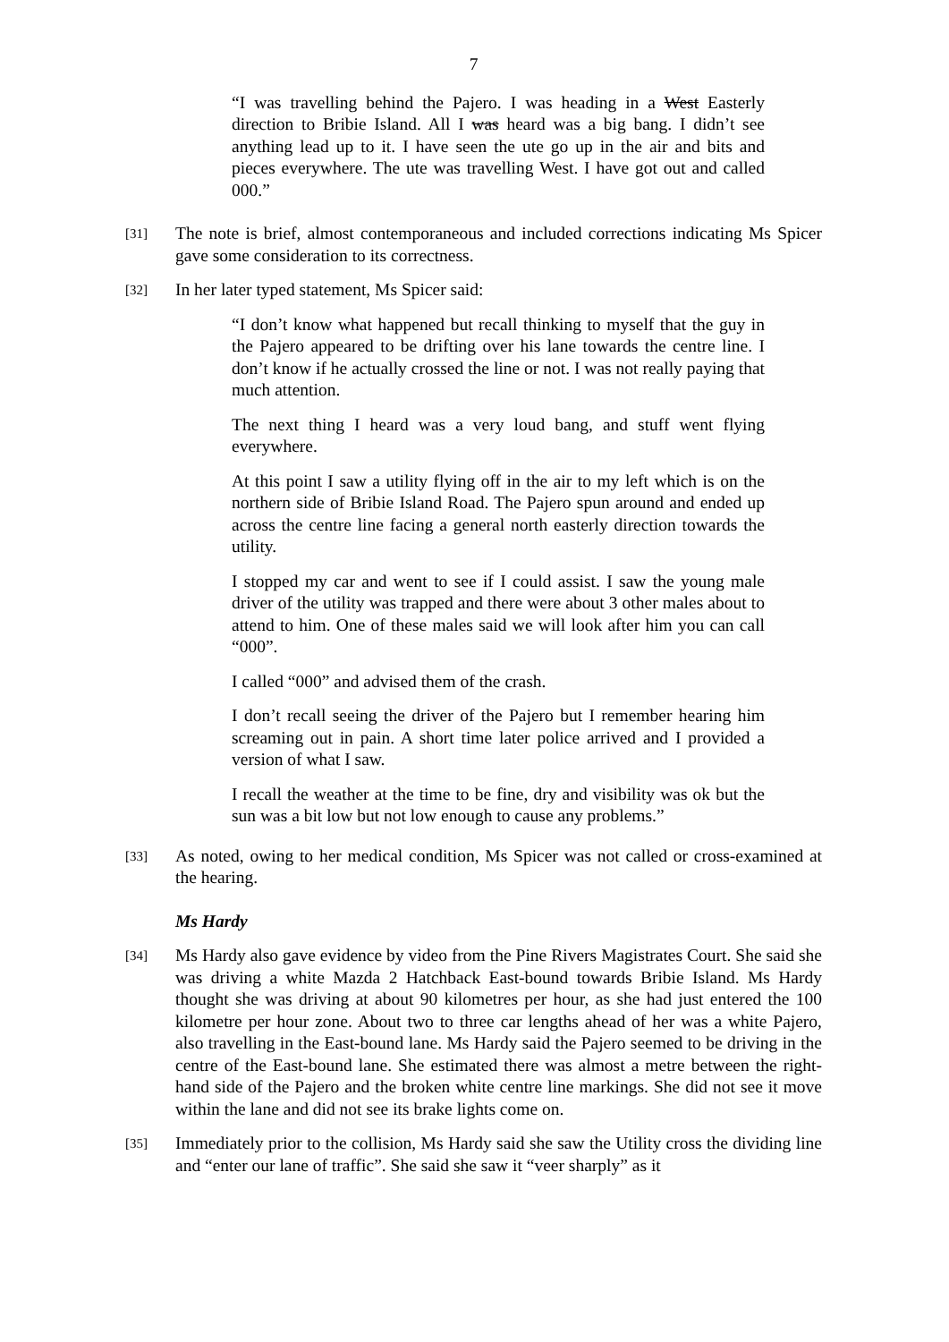7
“I was travelling behind the Pajero. I was heading in a West Easterly direction to Bribie Island. All I was heard was a big bang. I didn’t see anything lead up to it. I have seen the ute go up in the air and bits and pieces everywhere. The ute was travelling West. I have got out and called 000.”
[31] The note is brief, almost contemporaneous and included corrections indicating Ms Spicer gave some consideration to its correctness.
[32] In her later typed statement, Ms Spicer said:
“I don’t know what happened but recall thinking to myself that the guy in the Pajero appeared to be drifting over his lane towards the centre line. I don’t know if he actually crossed the line or not. I was not really paying that much attention.
The next thing I heard was a very loud bang, and stuff went flying everywhere.
At this point I saw a utility flying off in the air to my left which is on the northern side of Bribie Island Road. The Pajero spun around and ended up across the centre line facing a general north easterly direction towards the utility.
I stopped my car and went to see if I could assist. I saw the young male driver of the utility was trapped and there were about 3 other males about to attend to him. One of these males said we will look after him you can call “000”.
I called “000” and advised them of the crash.
I don’t recall seeing the driver of the Pajero but I remember hearing him screaming out in pain. A short time later police arrived and I provided a version of what I saw.
I recall the weather at the time to be fine, dry and visibility was ok but the sun was a bit low but not low enough to cause any problems.”
[33] As noted, owing to her medical condition, Ms Spicer was not called or cross-examined at the hearing.
Ms Hardy
[34] Ms Hardy also gave evidence by video from the Pine Rivers Magistrates Court. She said she was driving a white Mazda 2 Hatchback East-bound towards Bribie Island. Ms Hardy thought she was driving at about 90 kilometres per hour, as she had just entered the 100 kilometre per hour zone. About two to three car lengths ahead of her was a white Pajero, also travelling in the East-bound lane. Ms Hardy said the Pajero seemed to be driving in the centre of the East-bound lane. She estimated there was almost a metre between the right-hand side of the Pajero and the broken white centre line markings. She did not see it move within the lane and did not see its brake lights come on.
[35] Immediately prior to the collision, Ms Hardy said she saw the Utility cross the dividing line and “enter our lane of traffic”. She said she saw it “veer sharply” as it